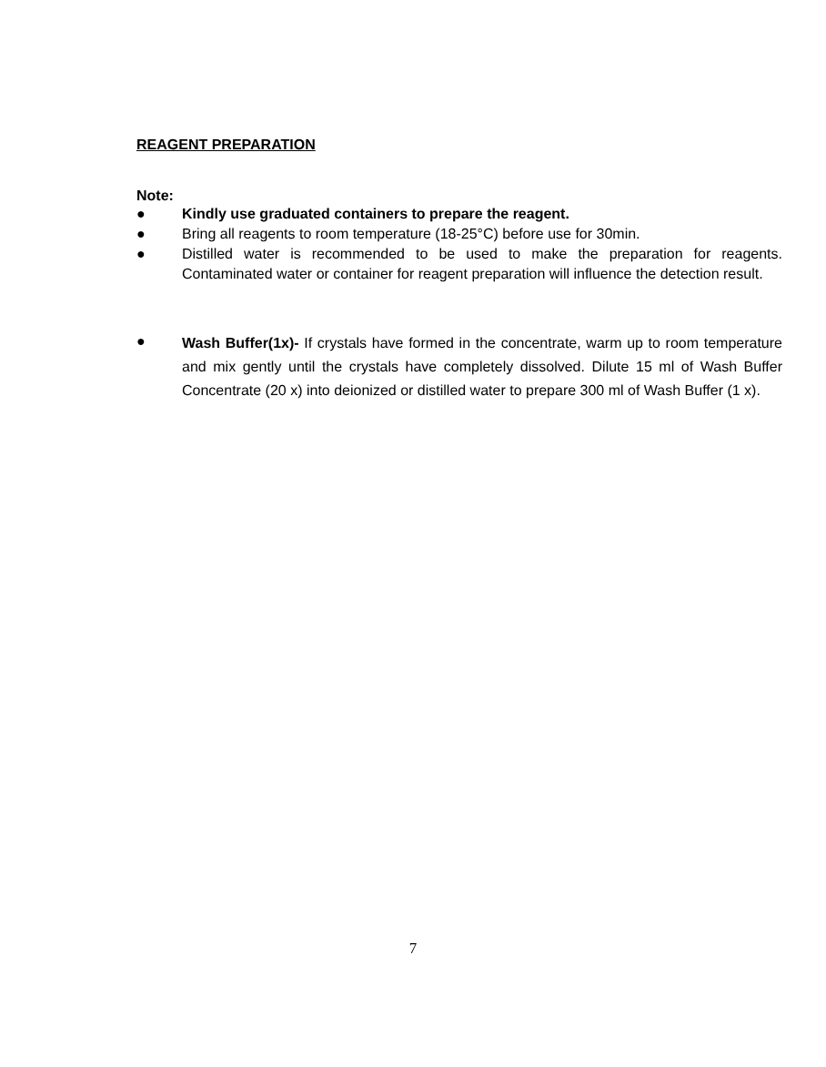REAGENT PREPARATION
Note:
● Kindly use graduated containers to prepare the reagent.
● Bring all reagents to room temperature (18-25°C) before use for 30min.
● Distilled water is recommended to be used to make the preparation for reagents. Contaminated water or container for reagent preparation will influence the detection result.
● Wash Buffer(1x)- If crystals have formed in the concentrate, warm up to room temperature and mix gently until the crystals have completely dissolved. Dilute 15 ml of Wash Buffer Concentrate (20 x) into deionized or distilled water to prepare 300 ml of Wash Buffer (1 x).
7